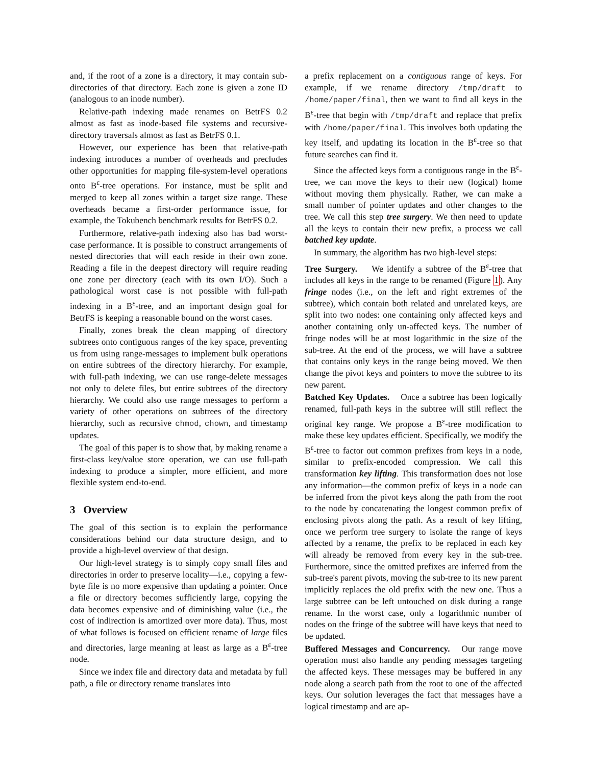and, if the root of a zone is a directory, it may contain sub-directories of that directory. Each zone is given a zone ID (analogous to an inode number).
Relative-path indexing made renames on BetrFS 0.2 almost as fast as inode-based file systems and recursive-directory traversals almost as fast as BetrFS 0.1.
However, our experience has been that relative-path indexing introduces a number of overheads and precludes other opportunities for mapping file-system-level operations onto B<sup>ε</sup>-tree operations. For instance, must be split and merged to keep all zones within a target size range. These overheads became a first-order performance issue, for example, the Tokubench benchmark results for BetrFS 0.2.
Furthermore, relative-path indexing also has bad worst-case performance. It is possible to construct arrangements of nested directories that will each reside in their own zone. Reading a file in the deepest directory will require reading one zone per directory (each with its own I/O). Such a pathological worst case is not possible with full-path indexing in a B<sup>ε</sup>-tree, and an important design goal for BetrFS is keeping a reasonable bound on the worst cases.
Finally, zones break the clean mapping of directory subtrees onto contiguous ranges of the key space, preventing us from using range-messages to implement bulk operations on entire subtrees of the directory hierarchy. For example, with full-path indexing, we can use range-delete messages not only to delete files, but entire subtrees of the directory hierarchy. We could also use range messages to perform a variety of other operations on subtrees of the directory hierarchy, such as recursive chmod, chown, and timestamp updates.
The goal of this paper is to show that, by making rename a first-class key/value store operation, we can use full-path indexing to produce a simpler, more efficient, and more flexible system end-to-end.
3 Overview
The goal of this section is to explain the performance considerations behind our data structure design, and to provide a high-level overview of that design.
Our high-level strategy is to simply copy small files and directories in order to preserve locality—i.e., copying a few-byte file is no more expensive than updating a pointer. Once a file or directory becomes sufficiently large, copying the data becomes expensive and of diminishing value (i.e., the cost of indirection is amortized over more data). Thus, most of what follows is focused on efficient rename of large files and directories, large meaning at least as large as a B<sup>ε</sup>-tree node.
Since we index file and directory data and metadata by full path, a file or directory rename translates into
a prefix replacement on a contiguous range of keys. For example, if we rename directory /tmp/draft to /home/paper/final, then we want to find all keys in the B<sup>ε</sup>-tree that begin with /tmp/draft and replace that prefix with /home/paper/final. This involves both updating the key itself, and updating its location in the B<sup>ε</sup>-tree so that future searches can find it.
Since the affected keys form a contiguous range in the B<sup>ε</sup>-tree, we can move the keys to their new (logical) home without moving them physically. Rather, we can make a small number of pointer updates and other changes to the tree. We call this step tree surgery. We then need to update all the keys to contain their new prefix, a process we call batched key update.
In summary, the algorithm has two high-level steps:
Tree Surgery. We identify a subtree of the B<sup>ε</sup>-tree that includes all keys in the range to be renamed (Figure 1). Any fringe nodes (i.e., on the left and right extremes of the subtree), which contain both related and unrelated keys, are split into two nodes: one containing only affected keys and another containing only un-affected keys. The number of fringe nodes will be at most logarithmic in the size of the sub-tree. At the end of the process, we will have a subtree that contains only keys in the range being moved. We then change the pivot keys and pointers to move the subtree to its new parent.
Batched Key Updates. Once a subtree has been logically renamed, full-path keys in the subtree will still reflect the original key range. We propose a B<sup>ε</sup>-tree modification to make these key updates efficient. Specifically, we modify the B<sup>ε</sup>-tree to factor out common prefixes from keys in a node, similar to prefix-encoded compression. We call this transformation key lifting. This transformation does not lose any information—the common prefix of keys in a node can be inferred from the pivot keys along the path from the root to the node by concatenating the longest common prefix of enclosing pivots along the path. As a result of key lifting, once we perform tree surgery to isolate the range of keys affected by a rename, the prefix to be replaced in each key will already be removed from every key in the sub-tree. Furthermore, since the omitted prefixes are inferred from the sub-tree's parent pivots, moving the sub-tree to its new parent implicitly replaces the old prefix with the new one. Thus a large subtree can be left untouched on disk during a range rename. In the worst case, only a logarithmic number of nodes on the fringe of the subtree will have keys that need to be updated.
Buffered Messages and Concurrency. Our range move operation must also handle any pending messages targeting the affected keys. These messages may be buffered in any node along a search path from the root to one of the affected keys. Our solution leverages the fact that messages have a logical timestamp and are ap-